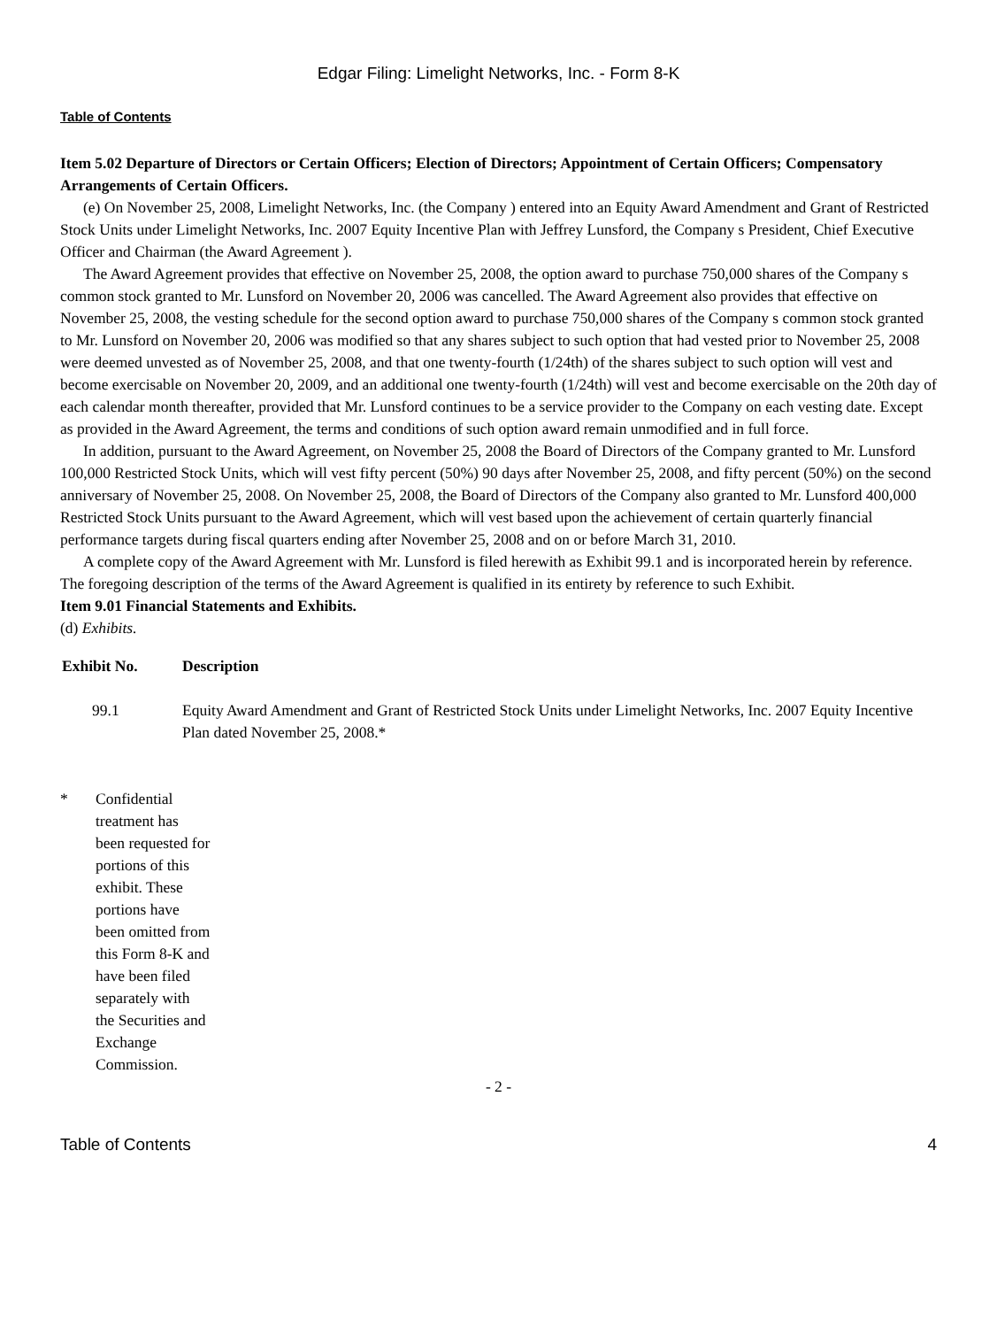Edgar Filing: Limelight Networks, Inc. - Form 8-K
Table of Contents
Item 5.02 Departure of Directors or Certain Officers; Election of Directors; Appointment of Certain Officers; Compensatory Arrangements of Certain Officers.
(e) On November 25, 2008, Limelight Networks, Inc. (the Company ) entered into an Equity Award Amendment and Grant of Restricted Stock Units under Limelight Networks, Inc. 2007 Equity Incentive Plan with Jeffrey Lunsford, the Company s President, Chief Executive Officer and Chairman (the Award Agreement ).
The Award Agreement provides that effective on November 25, 2008, the option award to purchase 750,000 shares of the Company s common stock granted to Mr. Lunsford on November 20, 2006 was cancelled. The Award Agreement also provides that effective on November 25, 2008, the vesting schedule for the second option award to purchase 750,000 shares of the Company s common stock granted to Mr. Lunsford on November 20, 2006 was modified so that any shares subject to such option that had vested prior to November 25, 2008 were deemed unvested as of November 25, 2008, and that one twenty-fourth (1/24th) of the shares subject to such option will vest and become exercisable on November 20, 2009, and an additional one twenty-fourth (1/24th) will vest and become exercisable on the 20th day of each calendar month thereafter, provided that Mr. Lunsford continues to be a service provider to the Company on each vesting date. Except as provided in the Award Agreement, the terms and conditions of such option award remain unmodified and in full force.
In addition, pursuant to the Award Agreement, on November 25, 2008 the Board of Directors of the Company granted to Mr. Lunsford 100,000 Restricted Stock Units, which will vest fifty percent (50%) 90 days after November 25, 2008, and fifty percent (50%) on the second anniversary of November 25, 2008. On November 25, 2008, the Board of Directors of the Company also granted to Mr. Lunsford 400,000 Restricted Stock Units pursuant to the Award Agreement, which will vest based upon the achievement of certain quarterly financial performance targets during fiscal quarters ending after November 25, 2008 and on or before March 31, 2010.
A complete copy of the Award Agreement with Mr. Lunsford is filed herewith as Exhibit 99.1 and is incorporated herein by reference. The foregoing description of the terms of the Award Agreement is qualified in its entirety by reference to such Exhibit.
Item 9.01 Financial Statements and Exhibits.
(d) Exhibits.
| Exhibit No. | Description |
| --- | --- |
| 99.1 | Equity Award Amendment and Grant of Restricted Stock Units under Limelight Networks, Inc. 2007 Equity Incentive Plan dated November 25, 2008.* |
| * | Confidential treatment has been requested for portions of this exhibit. These portions have been omitted from this Form 8-K and have been filed separately with the Securities and Exchange Commission. |
- 2 -
Table of Contents 4